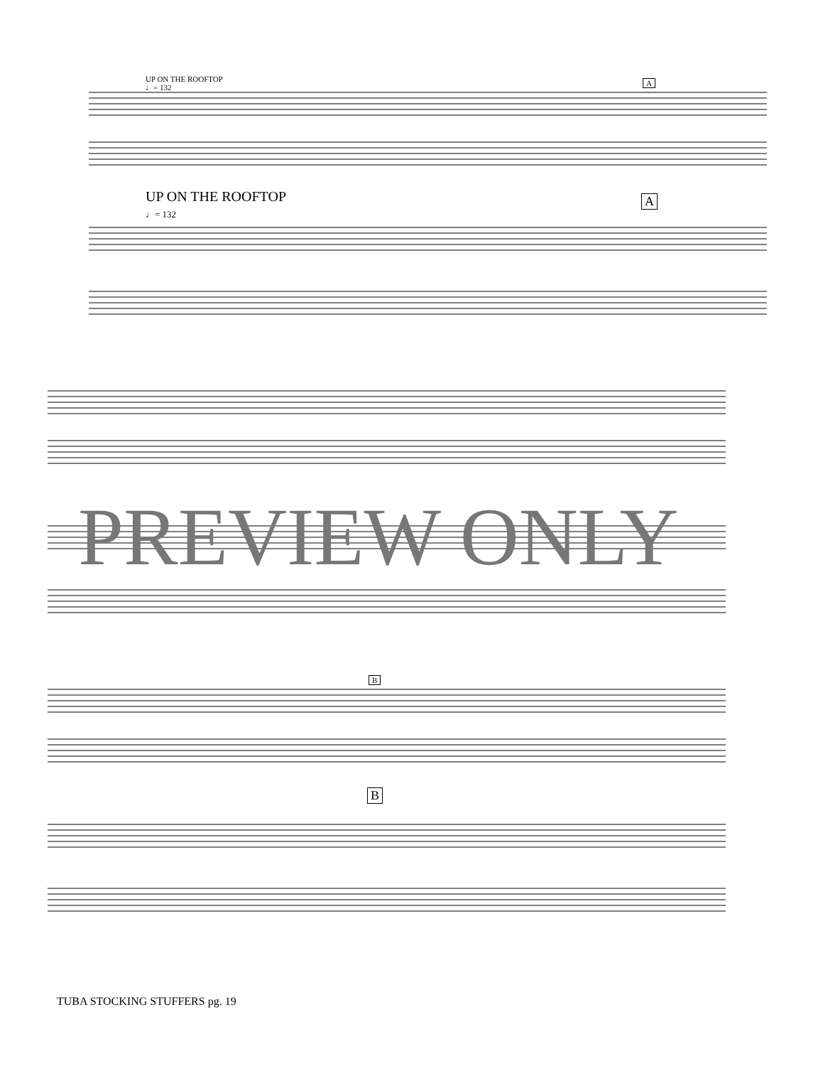UP ON THE ROOFTOP
♩= 132
A
UP ON THE ROOFTOP
♩= 132
A
B
B
PREVIEW ONLY
TUBA STOCKING STUFFERS pg. 19